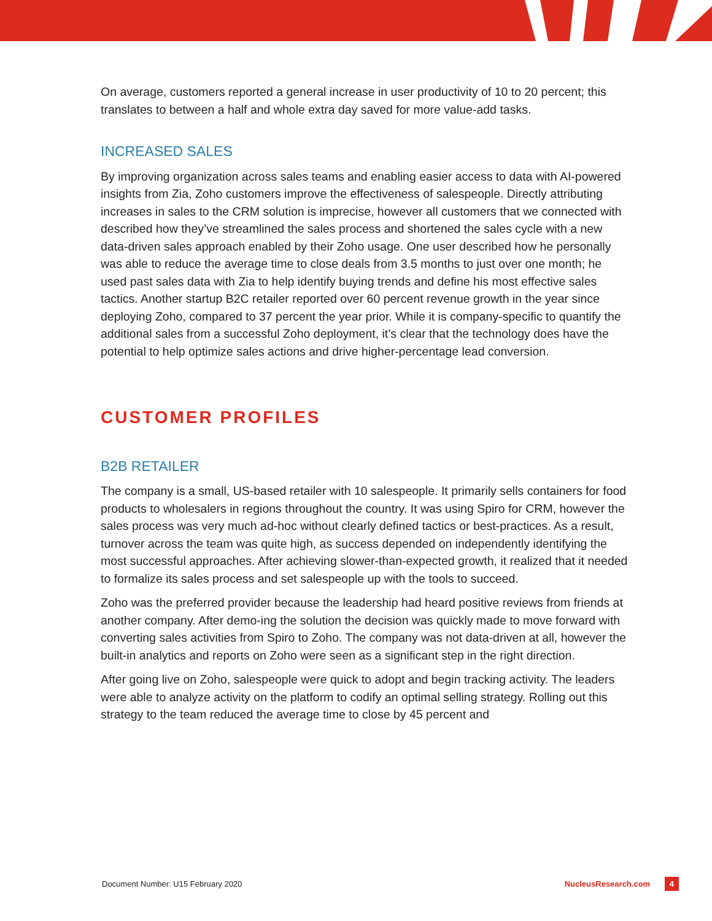On average, customers reported a general increase in user productivity of 10 to 20 percent; this translates to between a half and whole extra day saved for more value-add tasks.
INCREASED SALES
By improving organization across sales teams and enabling easier access to data with AI-powered insights from Zia, Zoho customers improve the effectiveness of salespeople. Directly attributing increases in sales to the CRM solution is imprecise, however all customers that we connected with described how they’ve streamlined the sales process and shortened the sales cycle with a new data-driven sales approach enabled by their Zoho usage. One user described how he personally was able to reduce the average time to close deals from 3.5 months to just over one month; he used past sales data with Zia to help identify buying trends and define his most effective sales tactics. Another startup B2C retailer reported over 60 percent revenue growth in the year since deploying Zoho, compared to 37 percent the year prior. While it is company-specific to quantify the additional sales from a successful Zoho deployment, it’s clear that the technology does have the potential to help optimize sales actions and drive higher-percentage lead conversion.
CUSTOMER PROFILES
B2B RETAILER
The company is a small, US-based retailer with 10 salespeople. It primarily sells containers for food products to wholesalers in regions throughout the country. It was using Spiro for CRM, however the sales process was very much ad-hoc without clearly defined tactics or best-practices. As a result, turnover across the team was quite high, as success depended on independently identifying the most successful approaches. After achieving slower-than-expected growth, it realized that it needed to formalize its sales process and set salespeople up with the tools to succeed.
Zoho was the preferred provider because the leadership had heard positive reviews from friends at another company. After demo-ing the solution the decision was quickly made to move forward with converting sales activities from Spiro to Zoho. The company was not data-driven at all, however the built-in analytics and reports on Zoho were seen as a significant step in the right direction.
After going live on Zoho, salespeople were quick to adopt and begin tracking activity. The leaders were able to analyze activity on the platform to codify an optimal selling strategy. Rolling out this strategy to the team reduced the average time to close by 45 percent and
Document Number: U15 February 2020 NucleusResearch.com 4